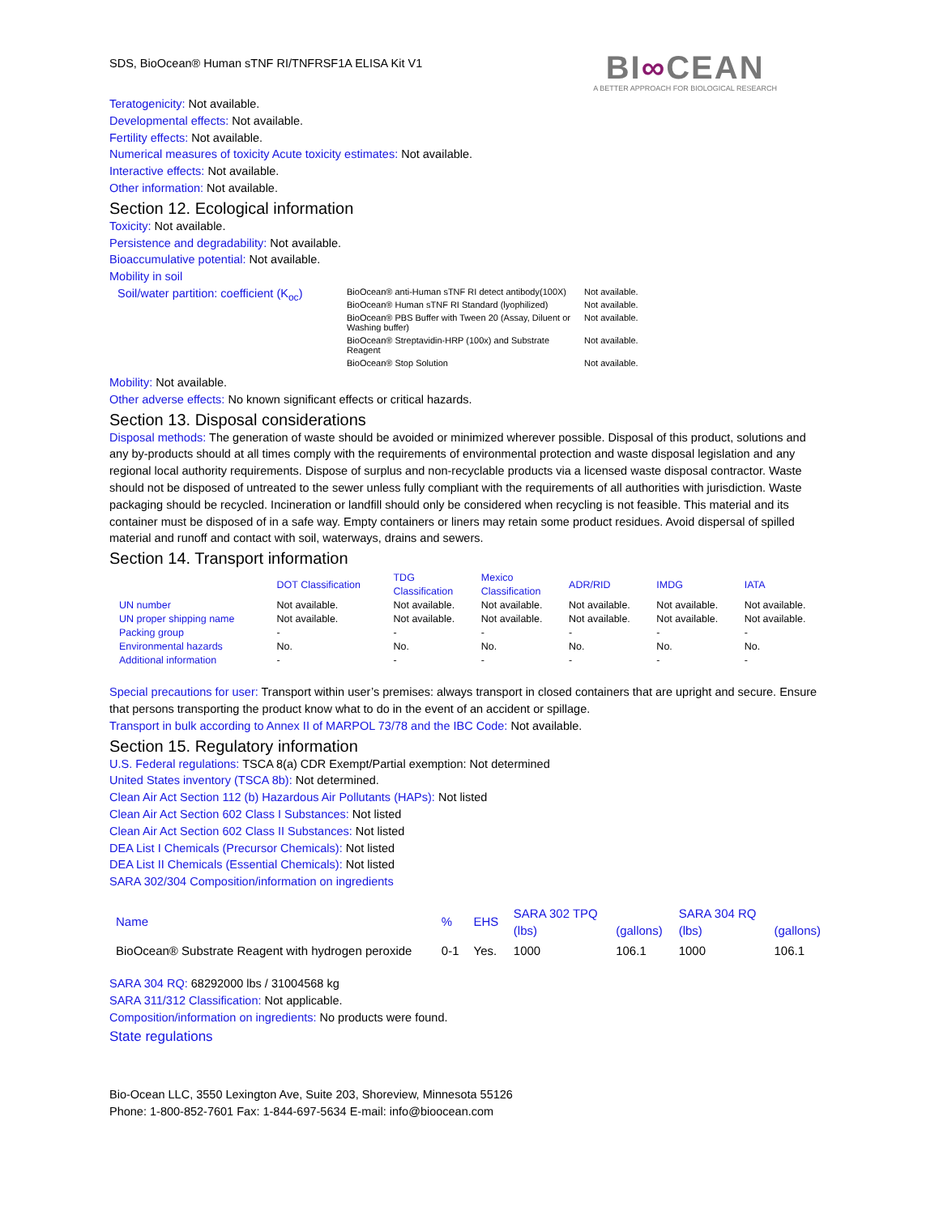SDS, BioOcean® Human sTNF RI/TNFRSF1A ELISA Kit V1
BI∞CEAN
A BETTER APPROACH FOR BIOLOGICAL RESEARCH
Teratogenicity: Not available.
Developmental effects: Not available.
Fertility effects: Not available.
Numerical measures of toxicity Acute toxicity estimates: Not available.
Interactive effects: Not available.
Other information: Not available.
Section 12. Ecological information
Toxicity: Not available.
Persistence and degradability: Not available.
Bioaccumulative potential: Not available.
Mobility in soil
| Soil/water partition: coefficient (K<sub>oc</sub>) | BioOcean® anti-Human sTNF RI detect antibody(100X) | Not available. |
| | BioOcean® Human sTNF RI Standard (lyophilized) | Not available. |
| | BioOcean® PBS Buffer with Tween 20 (Assay, Diluent or Washing buffer) | Not available. |
| | BioOcean® Streptavidin-HRP (100x) and Substrate Reagent | Not available. |
| | BioOcean® Stop Solution | Not available. |
Mobility: Not available.
Other adverse effects: No known significant effects or critical hazards.
Section 13. Disposal considerations
Disposal methods: The generation of waste should be avoided or minimized wherever possible. Disposal of this product, solutions and any by-products should at all times comply with the requirements of environmental protection and waste disposal legislation and any regional local authority requirements. Dispose of surplus and non-recyclable products via a licensed waste disposal contractor. Waste should not be disposed of untreated to the sewer unless fully compliant with the requirements of all authorities with jurisdiction. Waste packaging should be recycled. Incineration or landfill should only be considered when recycling is not feasible. This material and its container must be disposed of in a safe way. Empty containers or liners may retain some product residues. Avoid dispersal of spilled material and runoff and contact with soil, waterways, drains and sewers.
Section 14. Transport information
| | DOT Classification | TDG Classification | Mexico Classification | ADR/RID | IMDG | IATA |
| --- | --- | --- | --- | --- | --- | --- |
| UN number | Not available. | Not available. | Not available. | Not available. | Not available. | Not available. |
| UN proper shipping name | Not available. | Not available. | Not available. | Not available. | Not available. | Not available. |
| Packing group | - | - | - | - | - | - |
| Environmental hazards | No. | No. | No. | No. | No. | No. |
| Additional information | - | - | - | - | - | - |
Special precautions for user: Transport within user’s premises: always transport in closed containers that are upright and secure. Ensure that persons transporting the product know what to do in the event of an accident or spillage.
Transport in bulk according to Annex II of MARPOL 73/78 and the IBC Code: Not available.
Section 15. Regulatory information
U.S. Federal regulations: TSCA 8(a) CDR Exempt/Partial exemption: Not determined
United States inventory (TSCA 8b): Not determined.
Clean Air Act Section 112 (b) Hazardous Air Pollutants (HAPs): Not listed
Clean Air Act Section 602 Class I Substances: Not listed
Clean Air Act Section 602 Class II Substances: Not listed
DEA List I Chemicals (Precursor Chemicals): Not listed
DEA List II Chemicals (Essential Chemicals): Not listed
SARA 302/304 Composition/information on ingredients
| Name | % | EHS | SARA 302 TPQ (lbs) | (gallons) | SARA 304 RQ (lbs) | (gallons) |
| --- | --- | --- | --- | --- | --- | --- |
| BioOcean® Substrate Reagent with hydrogen peroxide | 0-1 | Yes. | 1000 | 106.1 | 1000 | 106.1 |
SARA 304 RQ: 68292000 lbs / 31004568 kg
SARA 311/312 Classification: Not applicable.
Composition/information on ingredients: No products were found.
State regulations
Bio-Ocean LLC, 3550 Lexington Ave, Suite 203, Shoreview, Minnesota 55126
Phone: 1-800-852-7601 Fax: 1-844-697-5634 E-mail: info@bioocean.com